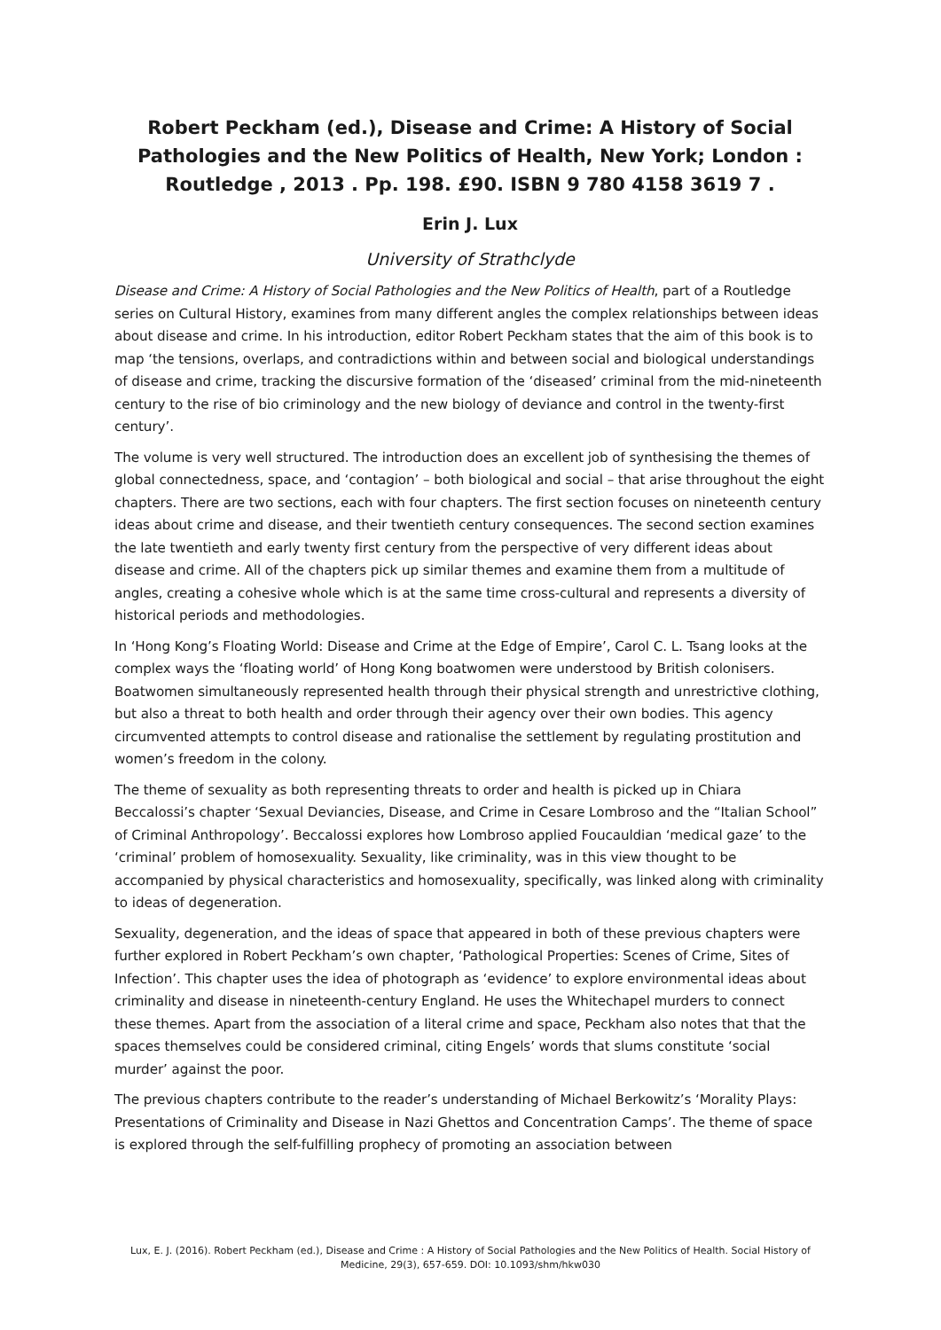Robert Peckham (ed.), Disease and Crime: A History of Social Pathologies and the New Politics of Health, New York; London : Routledge , 2013 . Pp. 198. £90. ISBN 9 780 4158 3619 7 .
Erin J. Lux
University of Strathclyde
Disease and Crime: A History of Social Pathologies and the New Politics of Health, part of a Routledge series on Cultural History, examines from many different angles the complex relationships between ideas about disease and crime. In his introduction, editor Robert Peckham states that the aim of this book is to map ‘the tensions, overlaps, and contradictions within and between social and biological understandings of disease and crime, tracking the discursive formation of the ‘diseased’ criminal from the mid-nineteenth century to the rise of bio criminology and the new biology of deviance and control in the twenty-first century’.
The volume is very well structured. The introduction does an excellent job of synthesising the themes of global connectedness, space, and ‘contagion’ – both biological and social – that arise throughout the eight chapters. There are two sections, each with four chapters. The first section focuses on nineteenth century ideas about crime and disease, and their twentieth century consequences. The second section examines the late twentieth and early twenty first century from the perspective of very different ideas about disease and crime. All of the chapters pick up similar themes and examine them from a multitude of angles, creating a cohesive whole which is at the same time cross-cultural and represents a diversity of historical periods and methodologies.
In ‘Hong Kong’s Floating World: Disease and Crime at the Edge of Empire’, Carol C. L. Tsang looks at the complex ways the ‘floating world’ of Hong Kong boatwomen were understood by British colonisers. Boatwomen simultaneously represented health through their physical strength and unrestrictive clothing, but also a threat to both health and order through their agency over their own bodies. This agency circumvented attempts to control disease and rationalise the settlement by regulating prostitution and women’s freedom in the colony.
The theme of sexuality as both representing threats to order and health is picked up in Chiara Beccalossi’s chapter ‘Sexual Deviancies, Disease, and Crime in Cesare Lombroso and the “Italian School” of Criminal Anthropology’. Beccalossi explores how Lombroso applied Foucauldian ‘medical gaze’ to the ‘criminal’ problem of homosexuality. Sexuality, like criminality, was in this view thought to be accompanied by physical characteristics and homosexuality, specifically, was linked along with criminality to ideas of degeneration.
Sexuality, degeneration, and the ideas of space that appeared in both of these previous chapters were further explored in Robert Peckham’s own chapter, ‘Pathological Properties: Scenes of Crime, Sites of Infection’. This chapter uses the idea of photograph as ‘evidence’ to explore environmental ideas about criminality and disease in nineteenth-century England. He uses the Whitechapel murders to connect these themes. Apart from the association of a literal crime and space, Peckham also notes that that the spaces themselves could be considered criminal, citing Engels’ words that slums constitute ‘social murder’ against the poor.
The previous chapters contribute to the reader’s understanding of Michael Berkowitz’s ‘Morality Plays: Presentations of Criminality and Disease in Nazi Ghettos and Concentration Camps’. The theme of space is explored through the self-fulfilling prophecy of promoting an association between
Lux, E. J. (2016). Robert Peckham (ed.), Disease and Crime : A History of Social Pathologies and the New Politics of Health. Social History of Medicine, 29(3), 657-659. DOI: 10.1093/shm/hkw030